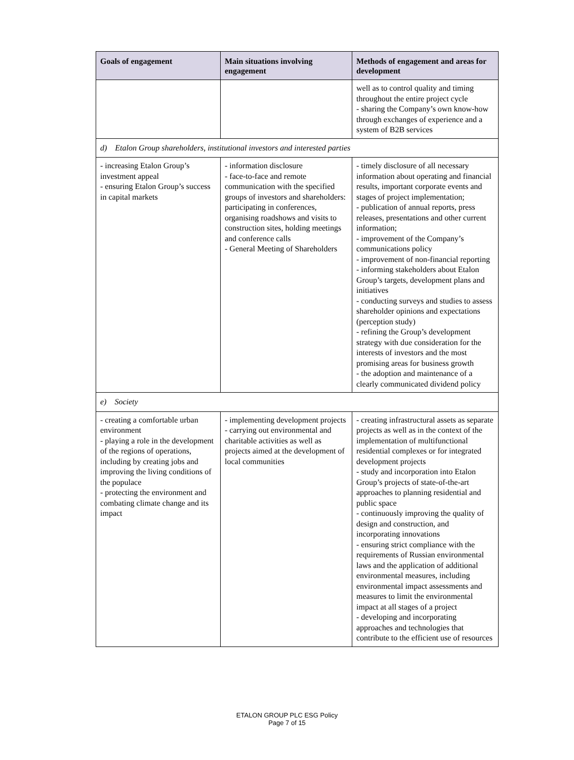| Goals of engagement | Main situations involving engagement | Methods of engagement and areas for development |
| --- | --- | --- |
| | | well as to control quality and timing throughout the entire project cycle - sharing the Company’s own know-how through exchanges of experience and a system of B2B services |
| d) Etalon Group shareholders, institutional investors and interested parties | | |
| - increasing Etalon Group’s investment appeal - ensuring Etalon Group’s success in capital markets | - information disclosure - face-to-face and remote communication with the specified groups of investors and shareholders: participating in conferences, organising roadshows and visits to construction sites, holding meetings and conference calls - General Meeting of Shareholders | - timely disclosure of all necessary information about operating and financial results, important corporate events and stages of project implementation; - publication of annual reports, press releases, presentations and other current information; - improvement of the Company’s communications policy - improvement of non-financial reporting - informing stakeholders about Etalon Group’s targets, development plans and initiatives - conducting surveys and studies to assess shareholder opinions and expectations (perception study) - refining the Group’s development strategy with due consideration for the interests of investors and the most promising areas for business growth - the adoption and maintenance of a clearly communicated dividend policy |
| e) Society | | |
| - creating a comfortable urban environment - playing a role in the development of the regions of operations, including by creating jobs and improving the living conditions of the populace - protecting the environment and combating climate change and its impact | - implementing development projects - carrying out environmental and charitable activities as well as projects aimed at the development of local communities | - creating infrastructural assets as separate projects as well as in the context of the implementation of multifunctional residential complexes or for integrated development projects - study and incorporation into Etalon Group’s projects of state-of-the-art approaches to planning residential and public space - continuously improving the quality of design and construction, and incorporating innovations - ensuring strict compliance with the requirements of Russian environmental laws and the application of additional environmental measures, including environmental impact assessments and measures to limit the environmental impact at all stages of a project - developing and incorporating approaches and technologies that contribute to the efficient use of resources |
ETALON GROUP PLC ESG Policy
Page 7 of 15